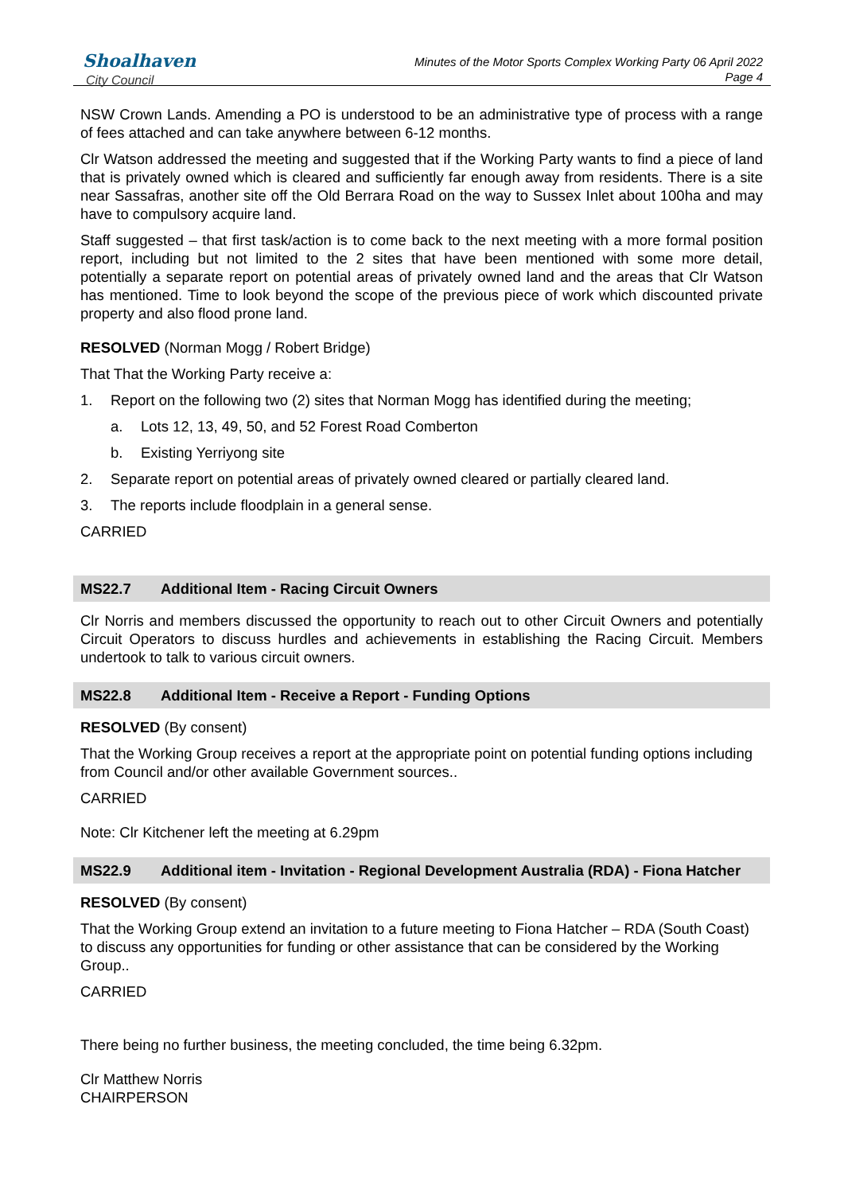Shoalhaven
City Council
Minutes of the Motor Sports Complex Working Party 06 April 2022
Page 4
NSW Crown Lands. Amending a PO is understood to be an administrative type of process with a range of fees attached and can take anywhere between 6-12 months.
Clr Watson addressed the meeting and suggested that if the Working Party wants to find a piece of land that is privately owned which is cleared and sufficiently far enough away from residents. There is a site near Sassafras, another site off the Old Berrara Road on the way to Sussex Inlet about 100ha and may have to compulsory acquire land.
Staff suggested – that first task/action is to come back to the next meeting with a more formal position report, including but not limited to the 2 sites that have been mentioned with some more detail, potentially a separate report on potential areas of privately owned land and the areas that Clr Watson has mentioned. Time to look beyond the scope of the previous piece of work which discounted private property and also flood prone land.
RESOLVED (Norman Mogg / Robert Bridge)
That That the Working Party receive a:
1. Report on the following two (2) sites that Norman Mogg has identified during the meeting;
a. Lots 12, 13, 49, 50, and 52 Forest Road Comberton
b. Existing Yerriyong site
2. Separate report on potential areas of privately owned cleared or partially cleared land.
3. The reports include floodplain in a general sense.
CARRIED
MS22.7 Additional Item - Racing Circuit Owners
Clr Norris and members discussed the opportunity to reach out to other Circuit Owners and potentially Circuit Operators to discuss hurdles and achievements in establishing the Racing Circuit. Members undertook to talk to various circuit owners.
MS22.8 Additional Item - Receive a Report - Funding Options
RESOLVED (By consent)
That the Working Group receives a report at the appropriate point on potential funding options including from Council and/or other available Government sources..
CARRIED
Note: Clr Kitchener left the meeting at 6.29pm
MS22.9 Additional item - Invitation - Regional Development Australia (RDA) - Fiona Hatcher
RESOLVED (By consent)
That the Working Group extend an invitation to a future meeting to Fiona Hatcher – RDA (South Coast) to discuss any opportunities for funding or other assistance that can be considered by the Working Group..
CARRIED
There being no further business, the meeting concluded, the time being 6.32pm.
Clr Matthew Norris
CHAIRPERSON